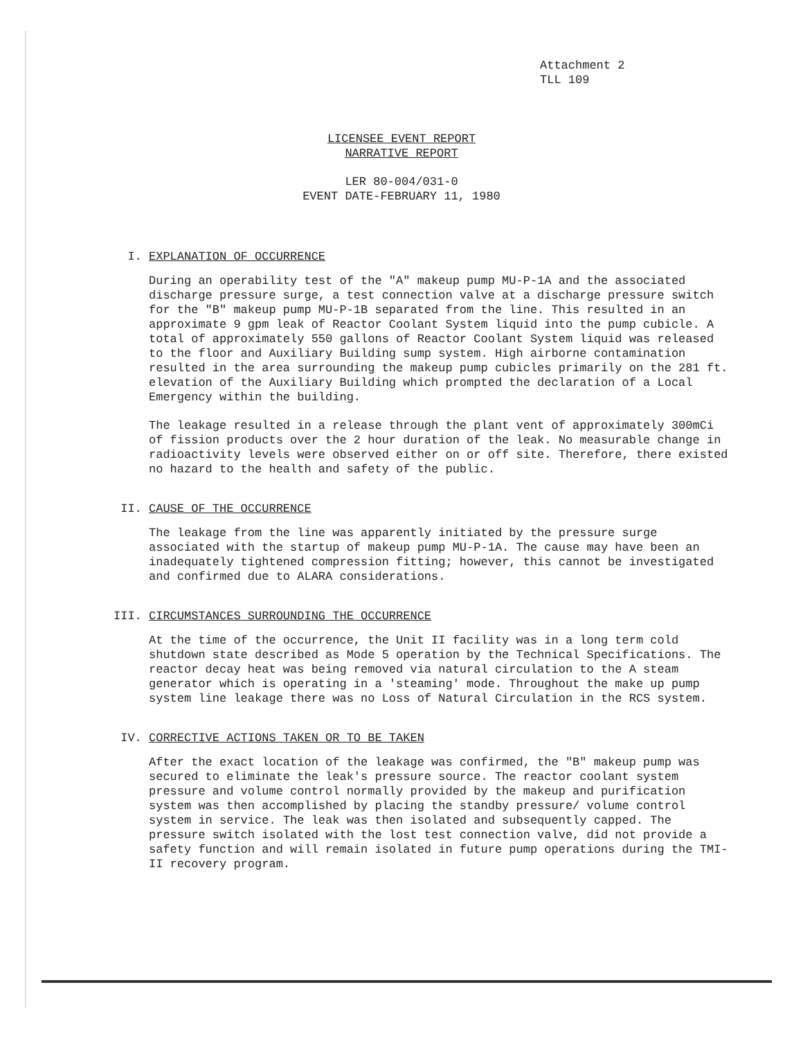Attachment 2
TLL 109
LICENSEE EVENT REPORT
NARRATIVE REPORT
LER 80-004/031-0
EVENT DATE-FEBRUARY 11, 1980
I. EXPLANATION OF OCCURRENCE
During an operability test of the "A" makeup pump MU-P-1A and the associated discharge pressure surge, a test connection valve at a discharge pressure switch for the "B" makeup pump MU-P-1B separated from the line. This resulted in an approximate 9 gpm leak of Reactor Coolant System liquid into the pump cubicle. A total of approximately 550 gallons of Reactor Coolant System liquid was released to the floor and Auxiliary Building sump system. High airborne contamination resulted in the area surrounding the makeup pump cubicles primarily on the 281 ft. elevation of the Auxiliary Building which prompted the declaration of a Local Emergency within the building.
The leakage resulted in a release through the plant vent of approximately 300mCi of fission products over the 2 hour duration of the leak. No measurable change in radioactivity levels were observed either on or off site. Therefore, there existed no hazard to the health and safety of the public.
II. CAUSE OF THE OCCURRENCE
The leakage from the line was apparently initiated by the pressure surge associated with the startup of makeup pump MU-P-1A. The cause may have been an inadequately tightened compression fitting; however, this cannot be investigated and confirmed due to ALARA considerations.
III. CIRCUMSTANCES SURROUNDING THE OCCURRENCE
At the time of the occurrence, the Unit II facility was in a long term cold shutdown state described as Mode 5 operation by the Technical Specifications. The reactor decay heat was being removed via natural circulation to the A steam generator which is operating in a 'steaming' mode. Throughout the make up pump system line leakage there was no Loss of Natural Circulation in the RCS system.
IV. CORRECTIVE ACTIONS TAKEN OR TO BE TAKEN
After the exact location of the leakage was confirmed, the "B" makeup pump was secured to eliminate the leak's pressure source. The reactor coolant system pressure and volume control normally provided by the makeup and purification system was then accomplished by placing the standby pressure/ volume control system in service. The leak was then isolated and subsequently capped. The pressure switch isolated with the lost test connection valve, did not provide a safety function and will remain isolated in future pump operations during the TMI-II recovery program.